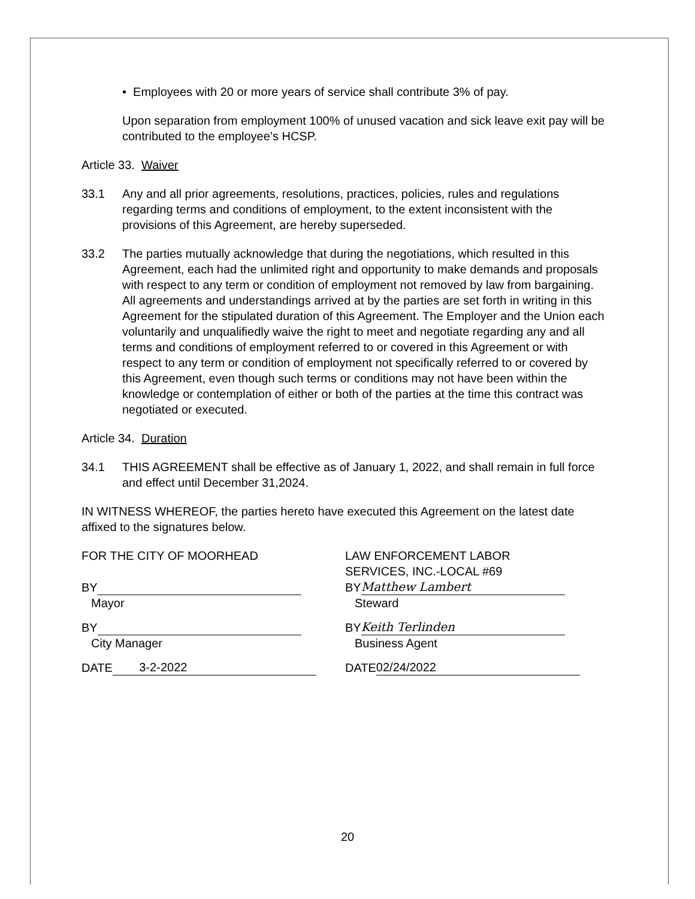• Employees with 20 or more years of service shall contribute 3% of pay.
Upon separation from employment 100% of unused vacation and sick leave exit pay will be contributed to the employee’s HCSP.
Article 33. Waiver
33.1 Any and all prior agreements, resolutions, practices, policies, rules and regulations regarding terms and conditions of employment, to the extent inconsistent with the provisions of this Agreement, are hereby superseded.
33.2 The parties mutually acknowledge that during the negotiations, which resulted in this Agreement, each had the unlimited right and opportunity to make demands and proposals with respect to any term or condition of employment not removed by law from bargaining. All agreements and understandings arrived at by the parties are set forth in writing in this Agreement for the stipulated duration of this Agreement. The Employer and the Union each voluntarily and unqualifiedly waive the right to meet and negotiate regarding any and all terms and conditions of employment referred to or covered in this Agreement or with respect to any term or condition of employment not specifically referred to or covered by this Agreement, even though such terms or conditions may not have been within the knowledge or contemplation of either or both of the parties at the time this contract was negotiated or executed.
Article 34. Duration
34.1 THIS AGREEMENT shall be effective as of January 1, 2022, and shall remain in full force and effect until December 31,2024.
IN WITNESS WHEREOF, the parties hereto have executed this Agreement on the latest date affixed to the signatures below.
FOR THE CITY OF MOORHEAD
BY
Mayor
BY
City Manager
DATE 3-2-2022
LAW ENFORCEMENT LABOR
SERVICES, INC.-LOCAL #69
BY Matthew Lambert
Steward
BY Keith Terlinden
Business Agent
DATE 02/24/2022
20